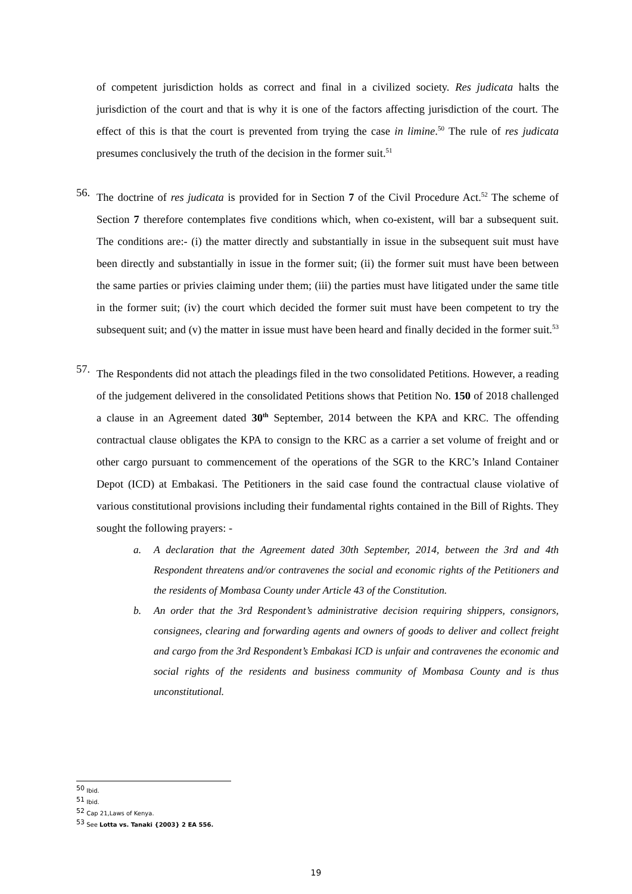of competent jurisdiction holds as correct and final in a civilized society. Res judicata halts the jurisdiction of the court and that is why it is one of the factors affecting jurisdiction of the court. The effect of this is that the court is prevented from trying the case in limine.<sup>50</sup> The rule of res judicata presumes conclusively the truth of the decision in the former suit.<sup>51</sup>
56.
The doctrine of res judicata is provided for in Section 7 of the Civil Procedure Act.<sup>52</sup> The scheme of Section 7 therefore contemplates five conditions which, when co-existent, will bar a subsequent suit. The conditions are:- (i) the matter directly and substantially in issue in the subsequent suit must have been directly and substantially in issue in the former suit; (ii) the former suit must have been between the same parties or privies claiming under them; (iii) the parties must have litigated under the same title in the former suit; (iv) the court which decided the former suit must have been competent to try the subsequent suit; and (v) the matter in issue must have been heard and finally decided in the former suit.<sup>53</sup>
57.
The Respondents did not attach the pleadings filed in the two consolidated Petitions. However, a reading of the judgement delivered in the consolidated Petitions shows that Petition No. 150 of 2018 challenged a clause in an Agreement dated 30<sup>th</sup> September, 2014 between the KPA and KRC. The offending contractual clause obligates the KPA to consign to the KRC as a carrier a set volume of freight and or other cargo pursuant to commencement of the operations of the SGR to the KRC’s Inland Container Depot (ICD) at Embakasi. The Petitioners in the said case found the contractual clause violative of various constitutional provisions including their fundamental rights contained in the Bill of Rights. They sought the following prayers: -
a. A declaration that the Agreement dated 30th September, 2014, between the 3rd and 4th Respondent threatens and/or contravenes the social and economic rights of the Petitioners and the residents of Mombasa County under Article 43 of the Constitution.
b. An order that the 3rd Respondent’s administrative decision requiring shippers, consignors, consignees, clearing and forwarding agents and owners of goods to deliver and collect freight and cargo from the 3rd Respondent’s Embakasi ICD is unfair and contravenes the economic and social rights of the residents and business community of Mombasa County and is thus unconstitutional.
<sup>50</sup> Ibid.
<sup>51</sup> Ibid.
<sup>52</sup> Cap 21,Laws of Kenya.
<sup>53</sup> See Lotta vs. Tanaki {2003} 2 EA 556.
19